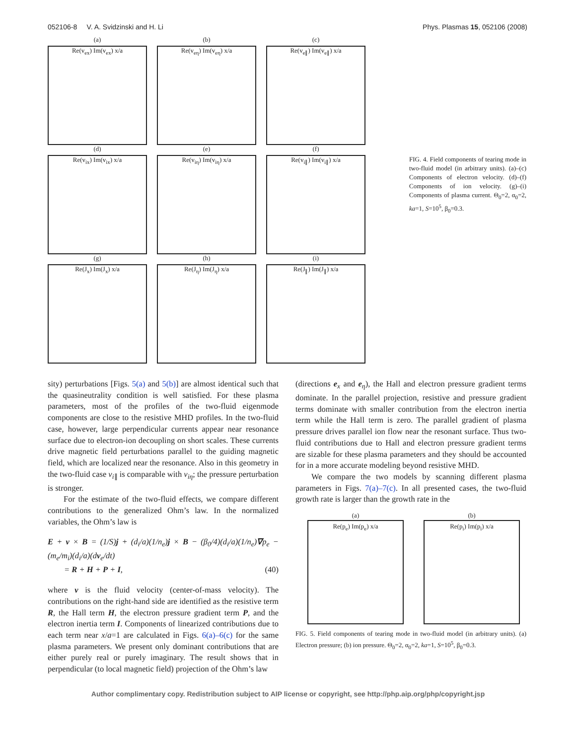052106-8 V. A. Svidzinski and H. Li Phys. Plasmas 15, 052106 (2008)
(a)
Re(v<sub>ex</sub>) Im(v<sub>ex</sub>) x/a
(b)
Re(v<sub>eη</sub>) Im(v<sub>eη</sub>) x/a
(c)
Re(v<sub>e∥</sub>) Im(v<sub>e∥</sub>) x/a
(d)
Re(v<sub>ix</sub>) Im(v<sub>ix</sub>) x/a
(e)
Re(v<sub>iη</sub>) Im(v<sub>iη</sub>) x/a
(f)
Re(v<sub>i∥</sub>) Im(v<sub>i∥</sub>) x/a
(g)
Re(J<sub>x</sub>) Im(J<sub>x</sub>) x/a
(h)
Re(J<sub>η</sub>) Im(J<sub>η</sub>) x/a
(i)
Re(J<sub>∥</sub>) Im(J<sub>∥</sub>) x/a
FIG. 4. Field components of tearing mode in two-fluid model (in arbitrary units). (a)–(c) Components of electron velocity. (d)–(f) Components of ion velocity. (g)–(i) Components of plasma current. Θ<sub>0</sub>=2, α<sub>0</sub>=2, ka=1, S=10<sup>5</sup>, β<sub>0</sub>=0.3.
sity) perturbations [Figs. 5(a) and 5(b)] are almost identical such that the quasineutrality condition is well satisfied. For these plasma parameters, most of the profiles of the two-fluid eigenmode components are close to the resistive MHD profiles. In the two-fluid case, however, large perpendicular currents appear near resonance surface due to electron-ion decoupling on short scales. These currents drive magnetic field perturbations parallel to the guiding magnetic field, which are localized near the resonance. Also in this geometry in the two-fluid case v<sub>i∥</sub> is comparable with v<sub>iη</sub>; the pressure perturbation is stronger.
For the estimate of the two-fluid effects, we compare different contributions to the generalized Ohm’s law. In the normalized variables, the Ohm’s law is
E + v × B = (1/S)j + (d<sub>i</sub>/a)(1/n<sub>e</sub>)j × B − (β<sub>0</sub>/4)(d<sub>i</sub>/a)(1/n<sub>e</sub>)∇p<sub>e</sub> − (m<sub>e</sub>/m<sub>i</sub>)(d<sub>i</sub>/a)(dv<sub>e</sub>/dt)
= R + H + P + I, (40)
where v is the fluid velocity (center-of-mass velocity). The contributions on the right-hand side are identified as the resistive term R, the Hall term H, the electron pressure gradient term P, and the electron inertia term I. Components of linearized contributions due to each term near x/a=1 are calculated in Figs. 6(a)–6(c) for the same plasma parameters. We present only dominant contributions that are either purely real or purely imaginary. The result shows that in perpendicular (to local magnetic field) projection of the Ohm’s law
(directions e<sub>x</sub> and e<sub>η</sub>), the Hall and electron pressure gradient terms dominate. In the parallel projection, resistive and pressure gradient terms dominate with smaller contribution from the electron inertia term while the Hall term is zero. The parallel gradient of plasma pressure drives parallel ion flow near the resonant surface. Thus two-fluid contributions due to Hall and electron pressure gradient terms are sizable for these plasma parameters and they should be accounted for in a more accurate modeling beyond resistive MHD.
We compare the two models by scanning different plasma parameters in Figs. 7(a)–7(c). In all presented cases, the two-fluid growth rate is larger than the growth rate in the
(a)
Re(p<sub>e</sub>) Im(p<sub>e</sub>) x/a
(b)
Re(p<sub>i</sub>) Im(p<sub>i</sub>) x/a
FIG. 5. Field components of tearing mode in two-fluid model (in arbitrary units). (a) Electron pressure; (b) ion pressure. Θ<sub>0</sub>=2, α<sub>0</sub>=2, ka=1, S=10<sup>5</sup>, β<sub>0</sub>=0.3.
Author complimentary copy. Redistribution subject to AIP license or copyright, see http://php.aip.org/php/copyright.jsp